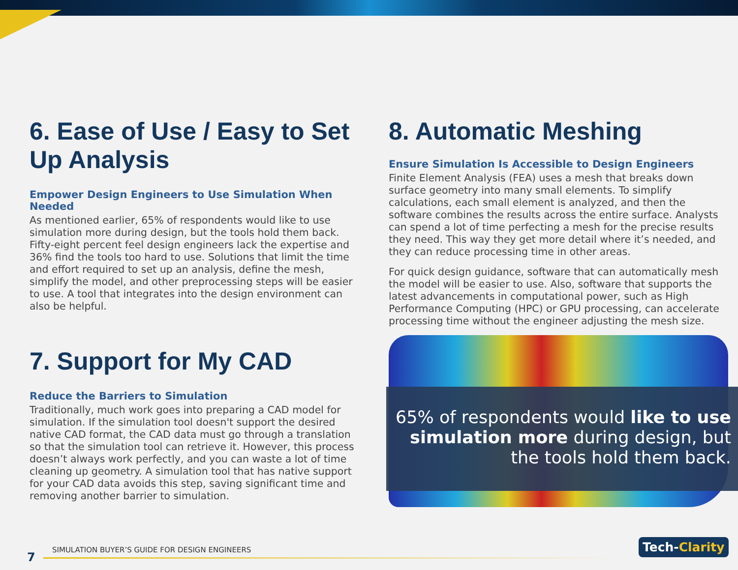6. Ease of Use / Easy to Set Up Analysis
Empower Design Engineers to Use Simulation When Needed
As mentioned earlier, 65% of respondents would like to use simulation more during design, but the tools hold them back. Fifty-eight percent feel design engineers lack the expertise and 36% find the tools too hard to use. Solutions that limit the time and effort required to set up an analysis, define the mesh, simplify the model, and other preprocessing steps will be easier to use. A tool that integrates into the design environment can also be helpful.
7. Support for My CAD
Reduce the Barriers to Simulation
Traditionally, much work goes into preparing a CAD model for simulation. If the simulation tool doesn't support the desired native CAD format, the CAD data must go through a translation so that the simulation tool can retrieve it. However, this process doesn’t always work perfectly, and you can waste a lot of time cleaning up geometry. A simulation tool that has native support for your CAD data avoids this step, saving significant time and removing another barrier to simulation.
8. Automatic Meshing
Ensure Simulation Is Accessible to Design Engineers
Finite Element Analysis (FEA) uses a mesh that breaks down surface geometry into many small elements. To simplify calculations, each small element is analyzed, and then the software combines the results across the entire surface. Analysts can spend a lot of time perfecting a mesh for the precise results they need. This way they get more detail where it’s needed, and they can reduce processing time in other areas.
For quick design guidance, software that can automatically mesh the model will be easier to use. Also, software that supports the latest advancements in computational power, such as High Performance Computing (HPC) or GPU processing, can accelerate processing time without the engineer adjusting the mesh size.
65% of respondents would like to use simulation more during design, but the tools hold them back.
SIMULATION BUYER’S GUIDE FOR DESIGN ENGINEERS
7
Tech-Clarity